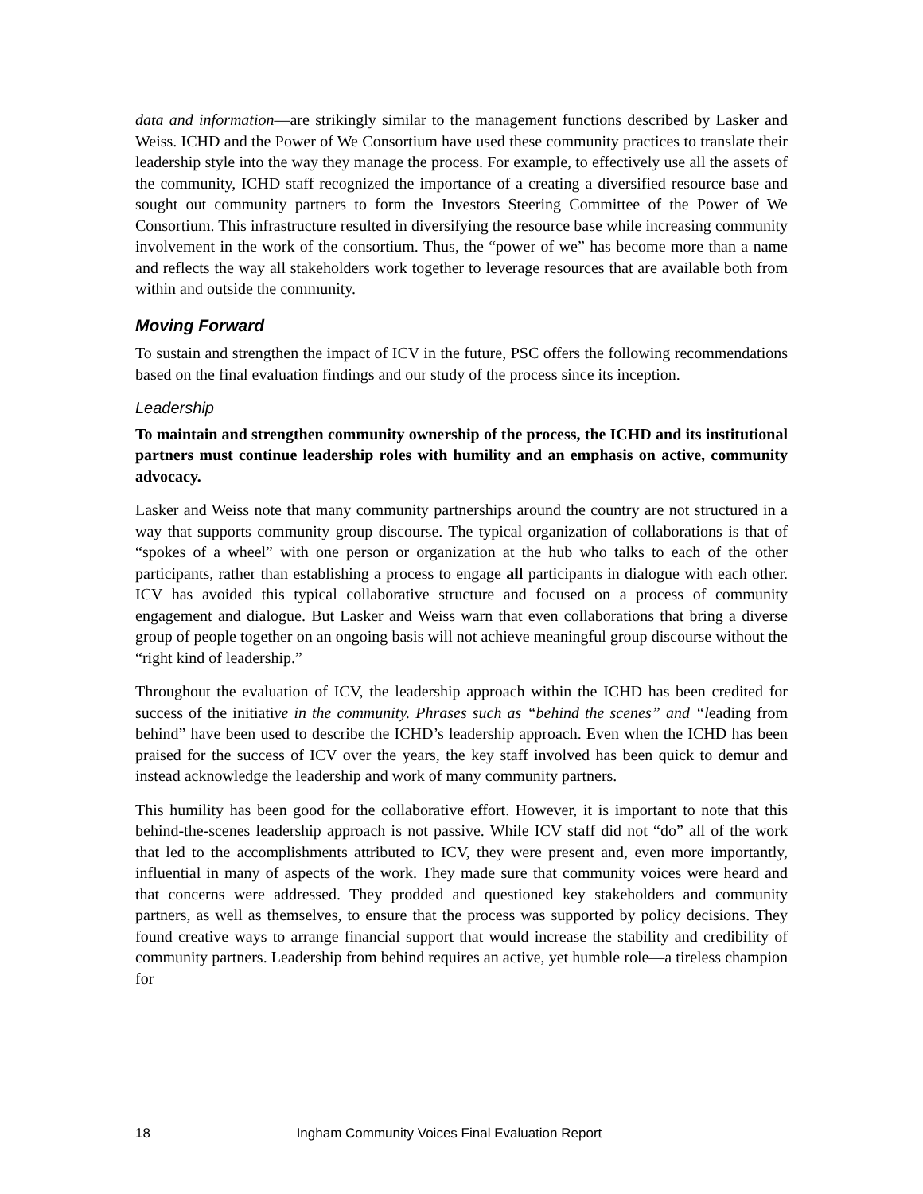data and information—are strikingly similar to the management functions described by Lasker and Weiss. ICHD and the Power of We Consortium have used these community practices to translate their leadership style into the way they manage the process. For example, to effectively use all the assets of the community, ICHD staff recognized the importance of a creating a diversified resource base and sought out community partners to form the Investors Steering Committee of the Power of We Consortium. This infrastructure resulted in diversifying the resource base while increasing community involvement in the work of the consortium. Thus, the “power of we” has become more than a name and reflects the way all stakeholders work together to leverage resources that are available both from within and outside the community.
Moving Forward
To sustain and strengthen the impact of ICV in the future, PSC offers the following recommendations based on the final evaluation findings and our study of the process since its inception.
Leadership
To maintain and strengthen community ownership of the process, the ICHD and its institutional partners must continue leadership roles with humility and an emphasis on active, community advocacy.
Lasker and Weiss note that many community partnerships around the country are not structured in a way that supports community group discourse. The typical organization of collaborations is that of “spokes of a wheel” with one person or organization at the hub who talks to each of the other participants, rather than establishing a process to engage all participants in dialogue with each other. ICV has avoided this typical collaborative structure and focused on a process of community engagement and dialogue. But Lasker and Weiss warn that even collaborations that bring a diverse group of people together on an ongoing basis will not achieve meaningful group discourse without the “right kind of leadership.”
Throughout the evaluation of ICV, the leadership approach within the ICHD has been credited for success of the initiative in the community. Phrases such as “behind the scenes” and “leading from behind” have been used to describe the ICHD’s leadership approach. Even when the ICHD has been praised for the success of ICV over the years, the key staff involved has been quick to demur and instead acknowledge the leadership and work of many community partners.
This humility has been good for the collaborative effort. However, it is important to note that this behind-the-scenes leadership approach is not passive. While ICV staff did not “do” all of the work that led to the accomplishments attributed to ICV, they were present and, even more importantly, influential in many of aspects of the work. They made sure that community voices were heard and that concerns were addressed. They prodded and questioned key stakeholders and community partners, as well as themselves, to ensure that the process was supported by policy decisions. They found creative ways to arrange financial support that would increase the stability and credibility of community partners. Leadership from behind requires an active, yet humble role—a tireless champion for
18 Ingham Community Voices Final Evaluation Report